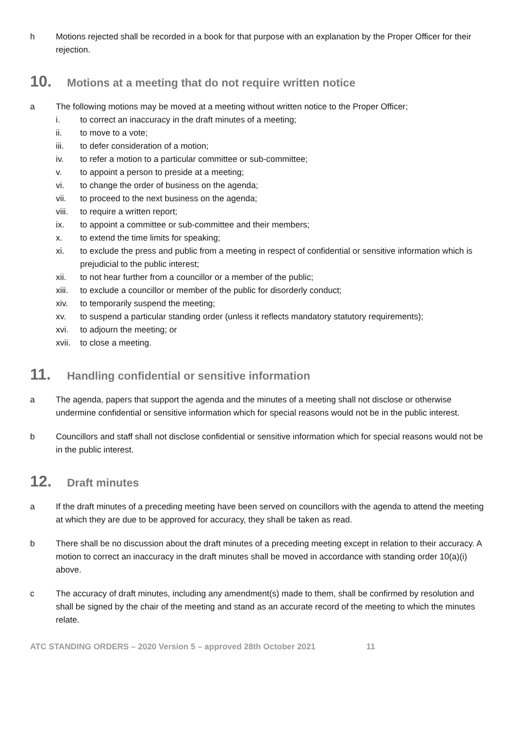h Motions rejected shall be recorded in a book for that purpose with an explanation by the Proper Officer for their rejection.
10. Motions at a meeting that do not require written notice
a The following motions may be moved at a meeting without written notice to the Proper Officer;
i. to correct an inaccuracy in the draft minutes of a meeting;
ii. to move to a vote;
iii. to defer consideration of a motion;
iv. to refer a motion to a particular committee or sub-committee;
v. to appoint a person to preside at a meeting;
vi. to change the order of business on the agenda;
vii. to proceed to the next business on the agenda;
viii. to require a written report;
ix. to appoint a committee or sub-committee and their members;
x. to extend the time limits for speaking;
xi. to exclude the press and public from a meeting in respect of confidential or sensitive information which is prejudicial to the public interest;
xii. to not hear further from a councillor or a member of the public;
xiii. to exclude a councillor or member of the public for disorderly conduct;
xiv. to temporarily suspend the meeting;
xv. to suspend a particular standing order (unless it reflects mandatory statutory requirements);
xvi. to adjourn the meeting; or
xvii. to close a meeting.
11. Handling confidential or sensitive information
a The agenda, papers that support the agenda and the minutes of a meeting shall not disclose or otherwise undermine confidential or sensitive information which for special reasons would not be in the public interest.
b Councillors and staff shall not disclose confidential or sensitive information which for special reasons would not be in the public interest.
12. Draft minutes
a If the draft minutes of a preceding meeting have been served on councillors with the agenda to attend the meeting at which they are due to be approved for accuracy, they shall be taken as read.
b There shall be no discussion about the draft minutes of a preceding meeting except in relation to their accuracy. A motion to correct an inaccuracy in the draft minutes shall be moved in accordance with standing order 10(a)(i) above.
c The accuracy of draft minutes, including any amendment(s) made to them, shall be confirmed by resolution and shall be signed by the chair of the meeting and stand as an accurate record of the meeting to which the minutes relate.
ATC STANDING ORDERS – 2020 Version 5 – approved 28th October 2021 11